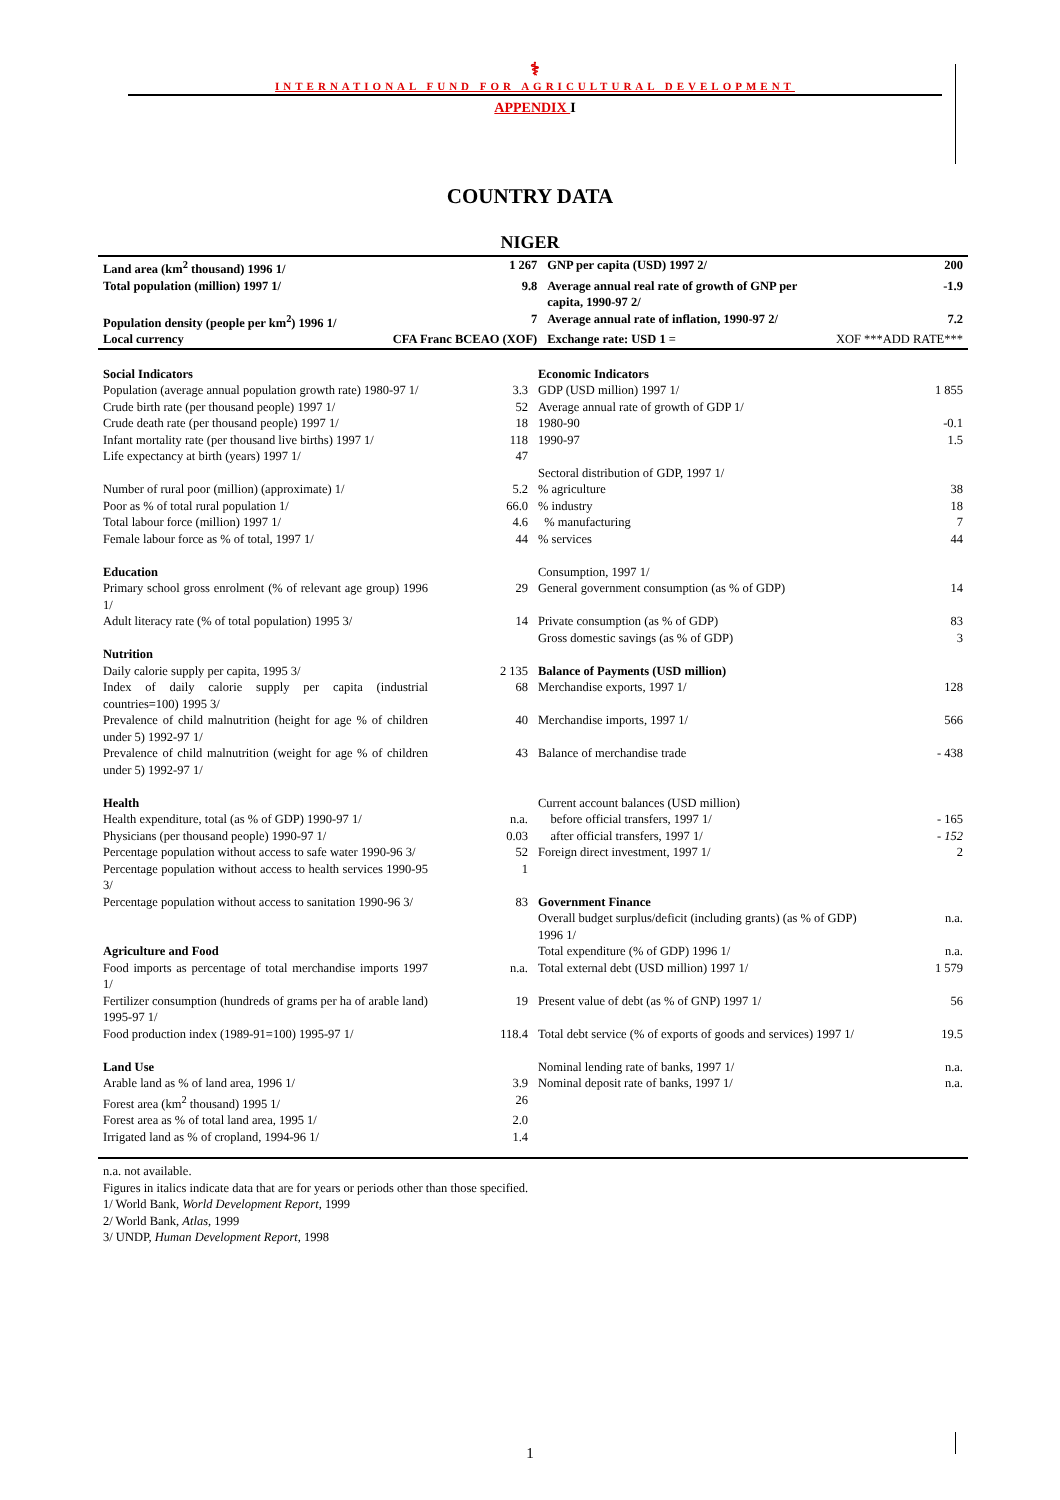⚕
INTERNATIONAL FUND FOR AGRICULTURAL DEVELOPMENT
APPENDIX I
COUNTRY DATA
NIGER
| Land area (km<sup>2</sup> thousand) 1996 1/ | 1 267 | GNP per capita (USD) 1997 2/ | 200 |
| Total population (million) 1997 1/ | 9.8 | Average annual real rate of growth of GNP per capita, 1990-97 2/ | -1.9 |
| Population density (people per km<sup>2</sup>) 1996 1/ | 7 | Average annual rate of inflation, 1990-97 2/ | 7.2 |
| Local currency | CFA Franc BCEAO (XOF) | Exchange rate: USD 1 = | XOF ***ADD RATE*** |
| Social Indicators | | Economic Indicators | |
| Population (average annual population growth rate) 1980-97 1/ | 3.3 | GDP (USD million) 1997 1/ | 1 855 |
| Crude birth rate (per thousand people) 1997 1/ | 52 | Average annual rate of growth of GDP 1/ | |
| Crude death rate (per thousand people) 1997 1/ | 18 | 1980-90 | -0.1 |
| Infant mortality rate (per thousand live births) 1997 1/ | 118 | 1990-97 | 1.5 |
| Life expectancy at birth (years) 1997 1/ | 47 | | |
| | | Sectoral distribution of GDP, 1997 1/ | |
| Number of rural poor (million) (approximate) 1/ | 5.2 | % agriculture | 38 |
| Poor as % of total rural population 1/ | 66.0 | % industry | 18 |
| Total labour force (million) 1997 1/ | 4.6 | % manufacturing | 7 |
| Female labour force as % of total, 1997 1/ | 44 | % services | 44 |
| Education | | Consumption, 1997 1/ | |
| Primary school gross enrolment (% of relevant age group) 1996 1/ | 29 | General government consumption (as % of GDP) | 14 |
| Adult literacy rate (% of total population) 1995 3/ | 14 | Private consumption (as % of GDP) | 83 |
| | | Gross domestic savings (as % of GDP) | 3 |
| Nutrition | | | |
| Daily calorie supply per capita, 1995 3/ | 2 135 | Balance of Payments (USD million) | |
| Index of daily calorie supply per capita (industrial countries=100) 1995 3/ | 68 | Merchandise exports, 1997 1/ | 128 |
| Prevalence of child malnutrition (height for age % of children under 5) 1992-97 1/ | 40 | Merchandise imports, 1997 1/ | 566 |
| Prevalence of child malnutrition (weight for age % of children under 5) 1992-97 1/ | 43 | Balance of merchandise trade | - 438 |
| Health | | Current account balances (USD million) | |
| Health expenditure, total (as % of GDP) 1990-97 1/ | n.a. | before official transfers, 1997 1/ | - 165 |
| Physicians (per thousand people) 1990-97 1/ | 0.03 | after official transfers, 1997 1/ | - 152 |
| Percentage population without access to safe water 1990-96 3/ | 52 | Foreign direct investment, 1997 1/ | 2 |
| Percentage population without access to health services 1990-95 3/ | 1 | | |
| Percentage population without access to sanitation 1990-96 3/ | 83 | Government Finance | |
| | | Overall budget surplus/deficit (including grants) (as % of GDP) 1996 1/ | n.a. |
| Agriculture and Food | | Total expenditure (% of GDP) 1996 1/ | n.a. |
| Food imports as percentage of total merchandise imports 1997 1/ | n.a. | Total external debt (USD million) 1997 1/ | 1 579 |
| Fertilizer consumption (hundreds of grams per ha of arable land) 1995-97 1/ | 19 | Present value of debt (as % of GNP) 1997 1/ | 56 |
| Food production index (1989-91=100) 1995-97 1/ | 118.4 | Total debt service (% of exports of goods and services) 1997 1/ | 19.5 |
| Land Use | | Nominal lending rate of banks, 1997 1/ | n.a. |
| Arable land as % of land area, 1996 1/ | 3.9 | Nominal deposit rate of banks, 1997 1/ | n.a. |
| Forest area (km<sup>2</sup> thousand) 1995 1/ | 26 | | |
| Forest area as % of total land area, 1995 1/ | 2.0 | | |
| Irrigated land as % of cropland, 1994-96 1/ | 1.4 | | |
n.a. not available.
Figures in italics indicate data that are for years or periods other than those specified.
1/ World Bank, World Development Report, 1999
2/ World Bank, Atlas, 1999
3/ UNDP, Human Development Report, 1998
1